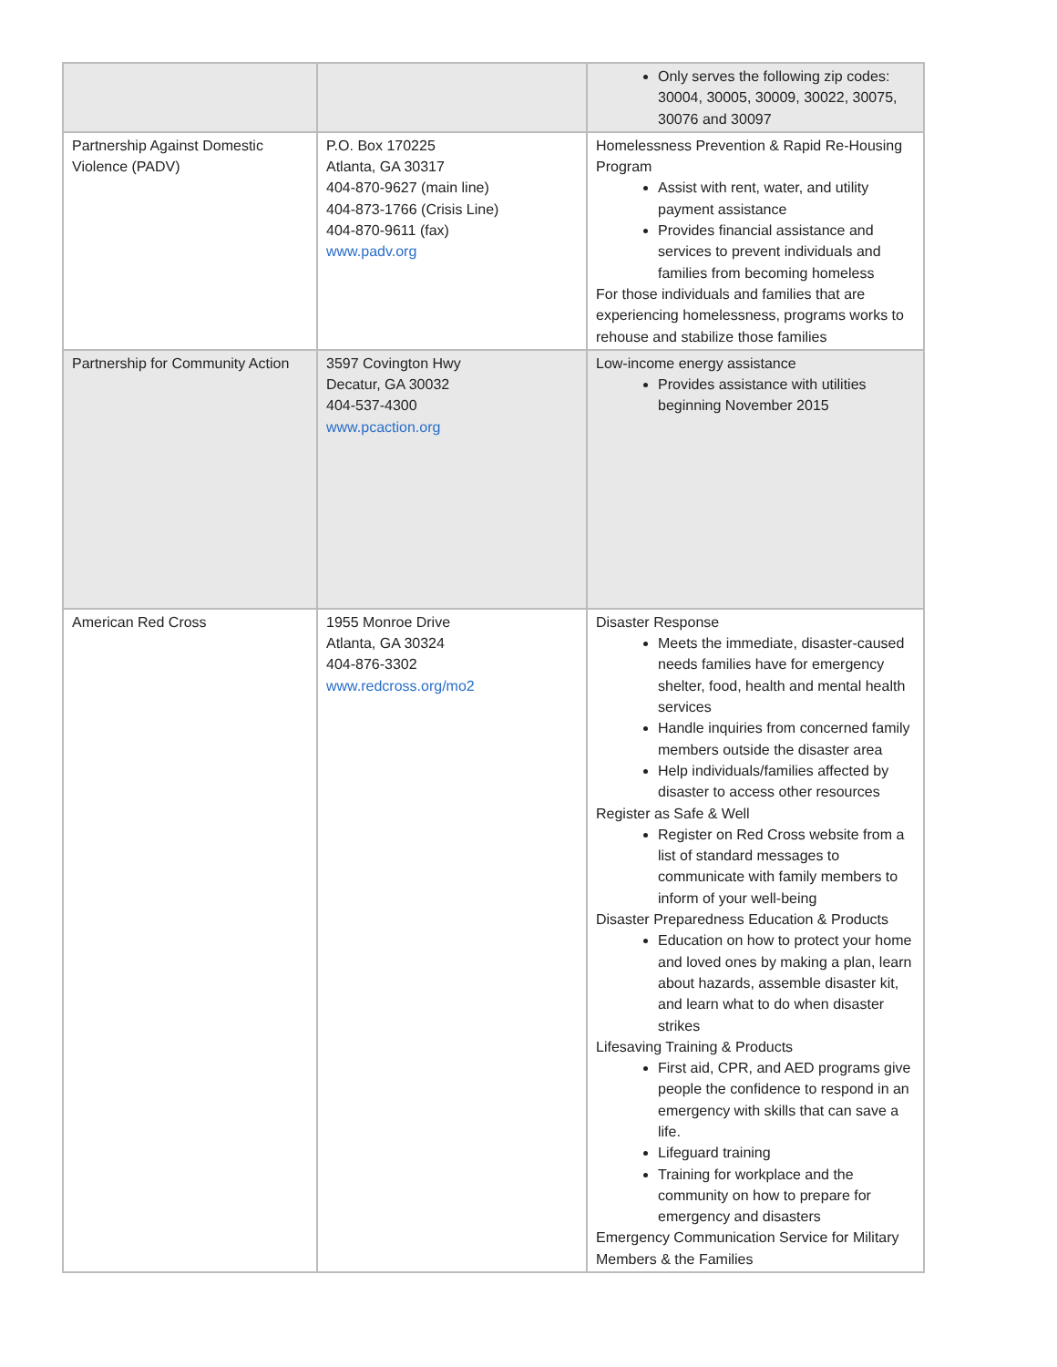| | | Only serves the following zip codes: 30004, 30005, 30009, 30022, 30075, 30076 and 30097 |
| Partnership Against Domestic Violence (PADV) | P.O. Box 170225 Atlanta, GA 30317 404-870-9627 (main line) 404-873-1766 (Crisis Line) 404-870-9611 (fax) www.padv.org | Homelessness Prevention & Rapid Re-Housing Program Assist with rent, water, and utility payment assistance Provides financial assistance and services to prevent individuals and families from becoming homeless For those individuals and families that are experiencing homelessness, programs works to rehouse and stabilize those families |
| Partnership for Community Action | 3597 Covington Hwy Decatur, GA 30032 404-537-4300 www.pcaction.org | Low-income energy assistance Provides assistance with utilities beginning November 2015 |
| American Red Cross | 1955 Monroe Drive Atlanta, GA 30324 404-876-3302 www.redcross.org/mo2 | Disaster Response Meets the immediate, disaster-caused needs families have for emergency shelter, food, health and mental health services Handle inquiries from concerned family members outside the disaster area Help individuals/families affected by disaster to access other resources Register as Safe & Well Register on Red Cross website from a list of standard messages to communicate with family members to inform of your well-being Disaster Preparedness Education & Products Education on how to protect your home and loved ones by making a plan, learn about hazards, assemble disaster kit, and learn what to do when disaster strikes Lifesaving Training & Products First aid, CPR, and AED programs give people the confidence to respond in an emergency with skills that can save a life. Lifeguard training Training for workplace and the community on how to prepare for emergency and disasters Emergency Communication Service for Military Members & the Families |